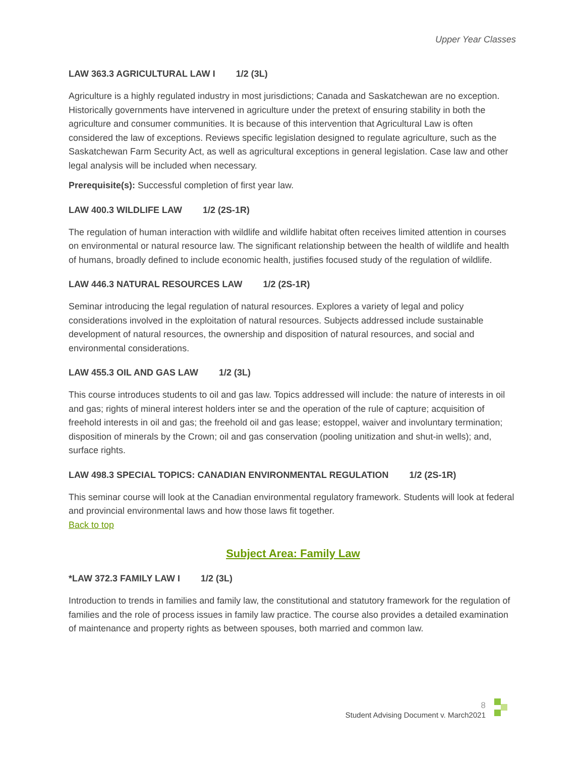Upper Year Classes
LAW 363.3 AGRICULTURAL LAW I 1/2 (3L)
Agriculture is a highly regulated industry in most jurisdictions; Canada and Saskatchewan are no exception. Historically governments have intervened in agriculture under the pretext of ensuring stability in both the agriculture and consumer communities. It is because of this intervention that Agricultural Law is often considered the law of exceptions. Reviews specific legislation designed to regulate agriculture, such as the Saskatchewan Farm Security Act, as well as agricultural exceptions in general legislation. Case law and other legal analysis will be included when necessary.
Prerequisite(s): Successful completion of first year law.
LAW 400.3 WILDLIFE LAW 1/2 (2S-1R)
The regulation of human interaction with wildlife and wildlife habitat often receives limited attention in courses on environmental or natural resource law. The significant relationship between the health of wildlife and health of humans, broadly defined to include economic health, justifies focused study of the regulation of wildlife.
LAW 446.3 NATURAL RESOURCES LAW 1/2 (2S-1R)
Seminar introducing the legal regulation of natural resources. Explores a variety of legal and policy considerations involved in the exploitation of natural resources. Subjects addressed include sustainable development of natural resources, the ownership and disposition of natural resources, and social and environmental considerations.
LAW 455.3 OIL AND GAS LAW 1/2 (3L)
This course introduces students to oil and gas law. Topics addressed will include: the nature of interests in oil and gas; rights of mineral interest holders inter se and the operation of the rule of capture; acquisition of freehold interests in oil and gas; the freehold oil and gas lease; estoppel, waiver and involuntary termination; disposition of minerals by the Crown; oil and gas conservation (pooling unitization and shut-in wells); and, surface rights.
LAW 498.3 SPECIAL TOPICS: CANADIAN ENVIRONMENTAL REGULATION 1/2 (2S-1R)
This seminar course will look at the Canadian environmental regulatory framework. Students will look at federal and provincial environmental laws and how those laws fit together.
Back to top
Subject Area: Family Law
*LAW 372.3 FAMILY LAW I 1/2 (3L)
Introduction to trends in families and family law, the constitutional and statutory framework for the regulation of families and the role of process issues in family law practice. The course also provides a detailed examination of maintenance and property rights as between spouses, both married and common law.
8
Student Advising Document v. March2021